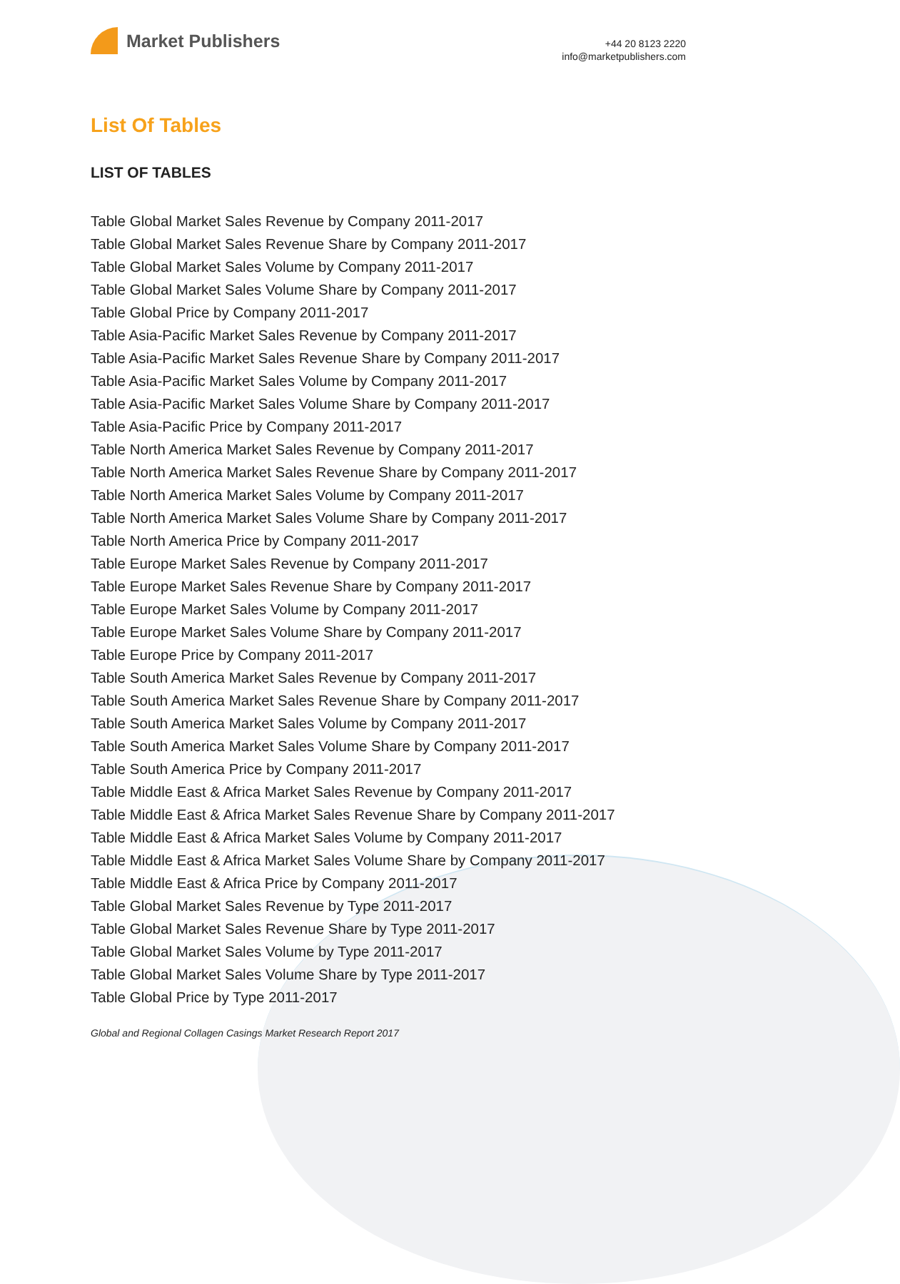Market Publishers
+44 20 8123 2220
info@marketpublishers.com
List Of Tables
LIST OF TABLES
Table Global Market Sales Revenue by Company 2011-2017
Table Global Market Sales Revenue Share by Company 2011-2017
Table Global Market Sales Volume by Company 2011-2017
Table Global Market Sales Volume Share by Company 2011-2017
Table Global Price by Company 2011-2017
Table Asia-Pacific Market Sales Revenue by Company 2011-2017
Table Asia-Pacific Market Sales Revenue Share by Company 2011-2017
Table Asia-Pacific Market Sales Volume by Company 2011-2017
Table Asia-Pacific Market Sales Volume Share by Company 2011-2017
Table Asia-Pacific Price by Company 2011-2017
Table North America Market Sales Revenue by Company 2011-2017
Table North America Market Sales Revenue Share by Company 2011-2017
Table North America Market Sales Volume by Company 2011-2017
Table North America Market Sales Volume Share by Company 2011-2017
Table North America Price by Company 2011-2017
Table Europe Market Sales Revenue by Company 2011-2017
Table Europe Market Sales Revenue Share by Company 2011-2017
Table Europe Market Sales Volume by Company 2011-2017
Table Europe Market Sales Volume Share by Company 2011-2017
Table Europe Price by Company 2011-2017
Table South America Market Sales Revenue by Company 2011-2017
Table South America Market Sales Revenue Share by Company 2011-2017
Table South America Market Sales Volume by Company 2011-2017
Table South America Market Sales Volume Share by Company 2011-2017
Table South America Price by Company 2011-2017
Table Middle East & Africa Market Sales Revenue by Company 2011-2017
Table Middle East & Africa Market Sales Revenue Share by Company 2011-2017
Table Middle East & Africa Market Sales Volume by Company 2011-2017
Table Middle East & Africa Market Sales Volume Share by Company 2011-2017
Table Middle East & Africa Price by Company 2011-2017
Table Global Market Sales Revenue by Type 2011-2017
Table Global Market Sales Revenue Share by Type 2011-2017
Table Global Market Sales Volume by Type 2011-2017
Table Global Market Sales Volume Share by Type 2011-2017
Table Global Price by Type 2011-2017
Global and Regional Collagen Casings Market Research Report 2017